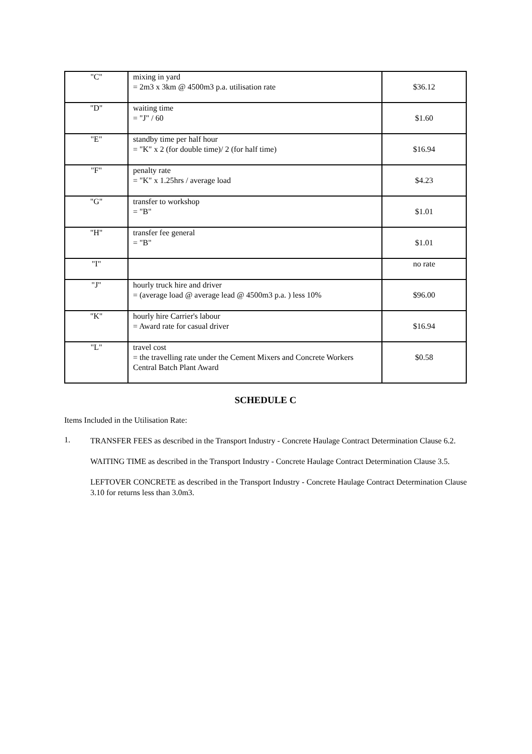| "C" | mixing in yard = 2m3 x 3km @ 4500m3 p.a. utilisation rate | $36.12 |
| "D" | waiting time = "J" / 60 | $1.60 |
| "E" | standby time per half hour = "K" x 2 (for double time)/ 2 (for half time) | $16.94 |
| "F" | penalty rate = "K" x 1.25hrs / average load | $4.23 |
| "G" | transfer to workshop = "B" | $1.01 |
| "H" | transfer fee general = "B" | $1.01 |
| "I" | | no rate |
| "J" | hourly truck hire and driver = (average load @ average lead @ 4500m3 p.a. ) less 10% | $96.00 |
| "K" | hourly hire Carrier's labour = Award rate for casual driver | $16.94 |
| "L" | travel cost = the travelling rate under the Cement Mixers and Concrete Workers Central Batch Plant Award | $0.58 |
SCHEDULE C
Items Included in the Utilisation Rate:
1.
TRANSFER FEES as described in the Transport Industry - Concrete Haulage Contract Determination Clause 6.2.
WAITING TIME as described in the Transport Industry - Concrete Haulage Contract Determination Clause 3.5.
LEFTOVER CONCRETE as described in the Transport Industry - Concrete Haulage Contract Determination Clause 3.10 for returns less than 3.0m3.